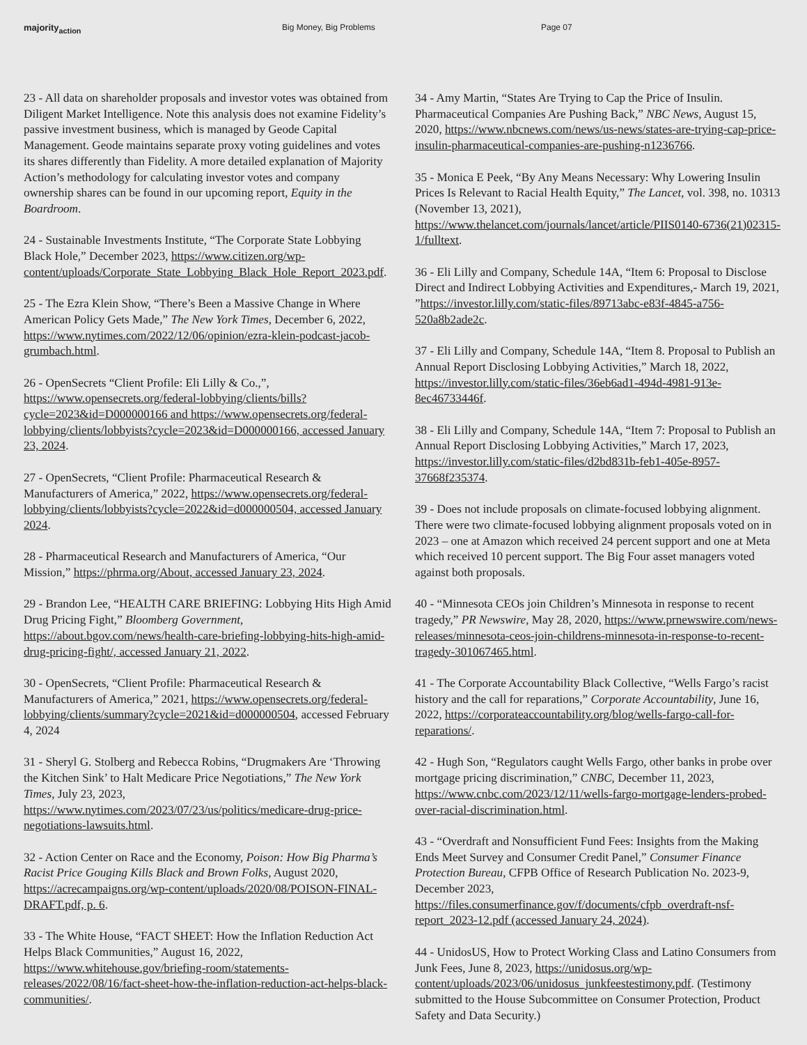majority<sub>action</sub> Big Money, Big Problems Page 07
23 - All data on shareholder proposals and investor votes was obtained from Diligent Market Intelligence. Note this analysis does not examine Fidelity’s passive investment business, which is managed by Geode Capital Management. Geode maintains separate proxy voting guidelines and votes its shares differently than Fidelity. A more detailed explanation of Majority Action’s methodology for calculating investor votes and company ownership shares can be found in our upcoming report, Equity in the Boardroom.
24 - Sustainable Investments Institute, “The Corporate State Lobbying Black Hole,” December 2023, https://www.citizen.org/wp-content/uploads/Corporate_State_Lobbying_Black_Hole_Report_2023.pdf.
25 - The Ezra Klein Show, “There’s Been a Massive Change in Where American Policy Gets Made,” The New York Times, December 6, 2022, https://www.nytimes.com/2022/12/06/opinion/ezra-klein-podcast-jacob-grumbach.html.
26 - OpenSecrets “Client Profile: Eli Lilly & Co.,”, https://www.opensecrets.org/federal-lobbying/clients/bills?cycle=2023&id=D000000166 and https://www.opensecrets.org/federal-lobbying/clients/lobbyists?cycle=2023&id=D000000166, accessed January 23, 2024.
27 - OpenSecrets, “Client Profile: Pharmaceutical Research & Manufacturers of America,” 2022, https://www.opensecrets.org/federal-lobbying/clients/lobbyists?cycle=2022&id=d000000504, accessed January 2024.
28 - Pharmaceutical Research and Manufacturers of America, “Our Mission,” https://phrma.org/About, accessed January 23, 2024.
29 - Brandon Lee, “HEALTH CARE BRIEFING: Lobbying Hits High Amid Drug Pricing Fight,” Bloomberg Government, https://about.bgov.com/news/health-care-briefing-lobbying-hits-high-amid-drug-pricing-fight/, accessed January 21, 2022.
30 - OpenSecrets, “Client Profile: Pharmaceutical Research & Manufacturers of America,” 2021, https://www.opensecrets.org/federal-lobbying/clients/summary?cycle=2021&id=d000000504, accessed February 4, 2024
31 - Sheryl G. Stolberg and Rebecca Robins, “Drugmakers Are ‘Throwing the Kitchen Sink’ to Halt Medicare Price Negotiations,” The New York Times, July 23, 2023, https://www.nytimes.com/2023/07/23/us/politics/medicare-drug-price-negotiations-lawsuits.html.
32 - Action Center on Race and the Economy, Poison: How Big Pharma’s Racist Price Gouging Kills Black and Brown Folks, August 2020, https://acrecampaigns.org/wp-content/uploads/2020/08/POISON-FINAL-DRAFT.pdf, p. 6.
33 - The White House, “FACT SHEET: How the Inflation Reduction Act Helps Black Communities,” August 16, 2022, https://www.whitehouse.gov/briefing-room/statements-releases/2022/08/16/fact-sheet-how-the-inflation-reduction-act-helps-black-communities/.
34 - Amy Martin, “States Are Trying to Cap the Price of Insulin. Pharmaceutical Companies Are Pushing Back,” NBC News, August 15, 2020, https://www.nbcnews.com/news/us-news/states-are-trying-cap-price-insulin-pharmaceutical-companies-are-pushing-n1236766.
35 - Monica E Peek, “By Any Means Necessary: Why Lowering Insulin Prices Is Relevant to Racial Health Equity,” The Lancet, vol. 398, no. 10313 (November 13, 2021), https://www.thelancet.com/journals/lancet/article/PIIS0140-6736(21)02315-1/fulltext.
36 - Eli Lilly and Company, Schedule 14A, “Item 6: Proposal to Disclose Direct and Indirect Lobbying Activities and Expenditures,- March 19, 2021, ”https://investor.lilly.com/static-files/89713abc-e83f-4845-a756-520a8b2ade2c.
37 - Eli Lilly and Company, Schedule 14A, “Item 8. Proposal to Publish an Annual Report Disclosing Lobbying Activities,” March 18, 2022, https://investor.lilly.com/static-files/36eb6ad1-494d-4981-913e-8ec46733446f.
38 - Eli Lilly and Company, Schedule 14A, “Item 7: Proposal to Publish an Annual Report Disclosing Lobbying Activities,” March 17, 2023, https://investor.lilly.com/static-files/d2bd831b-feb1-405e-8957-37668f235374.
39 - Does not include proposals on climate-focused lobbying alignment. There were two climate-focused lobbying alignment proposals voted on in 2023 – one at Amazon which received 24 percent support and one at Meta which received 10 percent support. The Big Four asset managers voted against both proposals.
40 - “Minnesota CEOs join Children’s Minnesota in response to recent tragedy,” PR Newswire, May 28, 2020, https://www.prnewswire.com/news-releases/minnesota-ceos-join-childrens-minnesota-in-response-to-recent-tragedy-301067465.html.
41 - The Corporate Accountability Black Collective, “Wells Fargo’s racist history and the call for reparations,” Corporate Accountability, June 16, 2022, https://corporateaccountability.org/blog/wells-fargo-call-for-reparations/.
42 - Hugh Son, “Regulators caught Wells Fargo, other banks in probe over mortgage pricing discrimination,” CNBC, December 11, 2023, https://www.cnbc.com/2023/12/11/wells-fargo-mortgage-lenders-probed-over-racial-discrimination.html.
43 - “Overdraft and Nonsufficient Fund Fees: Insights from the Making Ends Meet Survey and Consumer Credit Panel,” Consumer Finance Protection Bureau, CFPB Office of Research Publication No. 2023-9, December 2023, https://files.consumerfinance.gov/f/documents/cfpb_overdraft-nsf-report_2023-12.pdf (accessed January 24, 2024).
44 - UnidosUS, How to Protect Working Class and Latino Consumers from Junk Fees, June 8, 2023, https://unidosus.org/wp-content/uploads/2023/06/unidosus_junkfeestestimony.pdf. (Testimony submitted to the House Subcommittee on Consumer Protection, Product Safety and Data Security.)